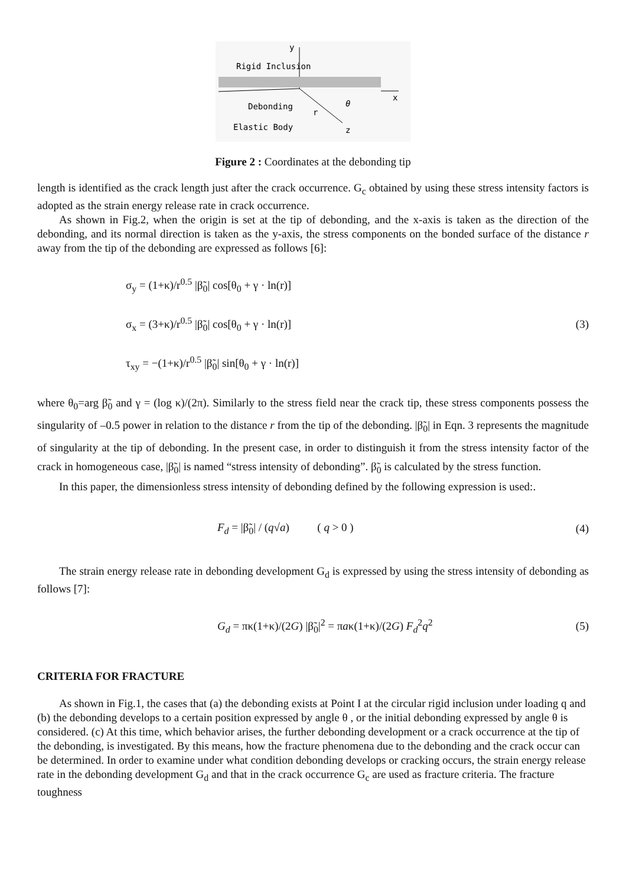y
Rigid Inclusion
x
Debonding
r
θ
Elastic Body
z
Figure 2 : Coordinates at the debonding tip
length is identified as the crack length just after the crack occurrence. G<sub>c</sub> obtained by using these stress intensity factors is adopted as the strain energy release rate in crack occurrence.
As shown in Fig.2, when the origin is set at the tip of debonding, and the x-axis is taken as the direction of the debonding, and its normal direction is taken as the y-axis, the stress components on the bonded surface of the distance r away from the tip of the debonding are expressed as follows [6]:
σ<sub>y</sub> = (1+κ)/r<sup>0.5</sup> |β̃<sub>0</sub>| cos[θ<sub>0</sub> + γ · ln(r)]
σ<sub>x</sub> = (3+κ)/r<sup>0.5</sup> |β̃<sub>0</sub>| cos[θ<sub>0</sub> + γ · ln(r)]
τ<sub>xy</sub> = −(1+κ)/r<sup>0.5</sup> |β̃<sub>0</sub>| sin[θ<sub>0</sub> + γ · ln(r)]
(3)
where θ<sub>0</sub>=arg β̃<sub>0</sub> and γ = (log κ)/(2π). Similarly to the stress field near the crack tip, these stress components possess the singularity of –0.5 power in relation to the distance r from the tip of the debonding. |β̃<sub>0</sub>| in Eqn. 3 represents the magnitude of singularity at the tip of debonding. In the present case, in order to distinguish it from the stress intensity factor of the crack in homogeneous case, |β̃<sub>0</sub>| is named “stress intensity of debonding”. β̃<sub>0</sub> is calculated by the stress function.
In this paper, the dimensionless stress intensity of debonding defined by the following expression is used:.
F<sub>d</sub> = |β̃<sub>0</sub>| / (q√a) ( q > 0 )
(4)
The strain energy release rate in debonding development G<sub>d</sub> is expressed by using the stress intensity of debonding as follows [7]:
G<sub>d</sub> = πκ(1+κ)/(2G) |β̃<sub>0</sub>|<sup>2</sup> = πaκ(1+κ)/(2G) F<sub>d</sub><sup>2</sup>q<sup>2</sup>
(5)
CRITERIA FOR FRACTURE
As shown in Fig.1, the cases that (a) the debonding exists at Point I at the circular rigid inclusion under loading q and (b) the debonding develops to a certain position expressed by angle θ , or the initial debonding expressed by angle θ is considered. (c) At this time, which behavior arises, the further debonding development or a crack occurrence at the tip of the debonding, is investigated. By this means, how the fracture phenomena due to the debonding and the crack occur can be determined. In order to examine under what condition debonding develops or cracking occurs, the strain energy release rate in the debonding development G<sub>d</sub> and that in the crack occurrence G<sub>c</sub> are used as fracture criteria. The fracture toughness